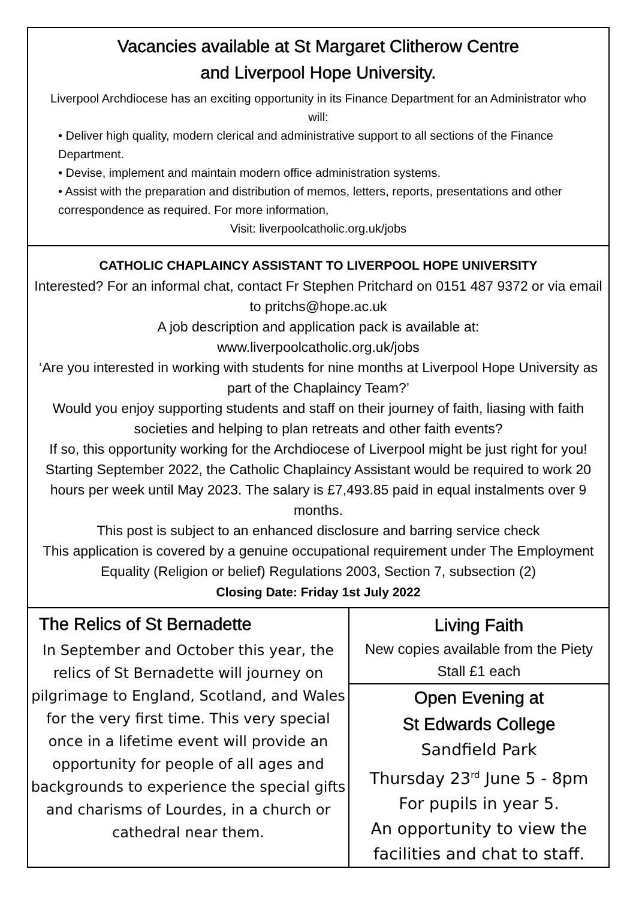Vacancies available at St Margaret Clitherow Centre
and Liverpool Hope University.
Liverpool Archdiocese has an exciting opportunity in its Finance Department for an Administrator who will:
• Deliver high quality, modern clerical and administrative support to all sections of the Finance Department.
• Devise, implement and maintain modern office administration systems.
• Assist with the preparation and distribution of memos, letters, reports, presentations and other correspondence as required. For more information,
Visit: liverpoolcatholic.org.uk/jobs
CATHOLIC CHAPLAINCY ASSISTANT TO LIVERPOOL HOPE UNIVERSITY
Interested? For an informal chat, contact Fr Stephen Pritchard on 0151 487 9372 or via email to pritchs@hope.ac.uk
A job description and application pack is available at:
www.liverpoolcatholic.org.uk/jobs
‘Are you interested in working with students for nine months at Liverpool Hope University as part of the Chaplaincy Team?’
Would you enjoy supporting students and staff on their journey of faith, liasing with faith societies and helping to plan retreats and other faith events?
If so, this opportunity working for the Archdiocese of Liverpool might be just right for you!
Starting September 2022, the Catholic Chaplaincy Assistant would be required to work 20 hours per week until May 2023. The salary is £7,493.85 paid in equal instalments over 9 months.
This post is subject to an enhanced disclosure and barring service check
This application is covered by a genuine occupational requirement under The Employment Equality (Religion or belief) Regulations 2003, Section 7, subsection (2)
Closing Date: Friday 1st July 2022
The Relics of St Bernadette
In September and October this year, the relics of St Bernadette will journey on pilgrimage to England, Scotland, and Wales for the very first time. This very special once in a lifetime event will provide an opportunity for people of all ages and backgrounds to experience the special gifts and charisms of Lourdes, in a church or cathedral near them.
Living Faith
New copies available from the Piety Stall £1 each
Open Evening at
St Edwards College
Sandfield Park
Thursday 23<sup>rd</sup> June 5 - 8pm
For pupils in year 5.
An opportunity to view the facilities and chat to staff.